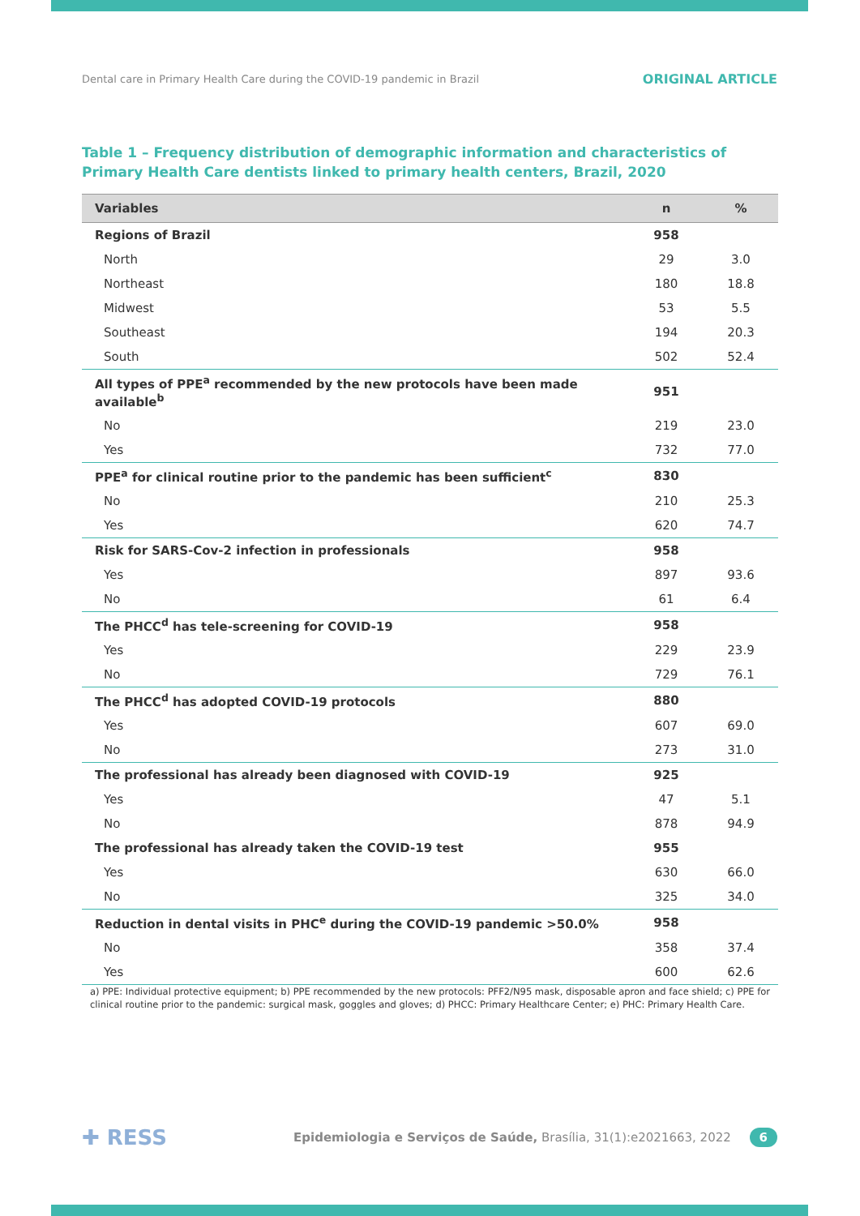Dental care in Primary Health Care during the COVID-19 pandemic in Brazil ORIGINAL ARTICLE
Table 1 – Frequency distribution of demographic information and characteristics of Primary Health Care dentists linked to primary health centers, Brazil, 2020
| Variables | n | % |
| --- | --- | --- |
| Regions of Brazil | 958 | |
| North | 29 | 3.0 |
| Northeast | 180 | 18.8 |
| Midwest | 53 | 5.5 |
| Southeast | 194 | 20.3 |
| South | 502 | 52.4 |
| All types of PPE<sup>a</sup> recommended by the new protocols have been made available<sup>b</sup> | 951 | |
| No | 219 | 23.0 |
| Yes | 732 | 77.0 |
| PPE<sup>a</sup> for clinical routine prior to the pandemic has been sufficient<sup>c</sup> | 830 | |
| No | 210 | 25.3 |
| Yes | 620 | 74.7 |
| Risk for SARS-Cov-2 infection in professionals | 958 | |
| Yes | 897 | 93.6 |
| No | 61 | 6.4 |
| The PHCC<sup>d</sup> has tele-screening for COVID-19 | 958 | |
| Yes | 229 | 23.9 |
| No | 729 | 76.1 |
| The PHCC<sup>d</sup> has adopted COVID-19 protocols | 880 | |
| Yes | 607 | 69.0 |
| No | 273 | 31.0 |
| The professional has already been diagnosed with COVID-19 | 925 | |
| Yes | 47 | 5.1 |
| No | 878 | 94.9 |
| The professional has already taken the COVID-19 test | 955 | |
| Yes | 630 | 66.0 |
| No | 325 | 34.0 |
| Reduction in dental visits in PHC<sup>e</sup> during the COVID-19 pandemic >50.0% | 958 | |
| No | 358 | 37.4 |
| Yes | 600 | 62.6 |
a) PPE: Individual protective equipment; b) PPE recommended by the new protocols: PFF2/N95 mask, disposable apron and face shield; c) PPE for clinical routine prior to the pandemic: surgical mask, goggles and gloves; d) PHCC: Primary Healthcare Center; e) PHC: Primary Health Care.
✚ RESS Epidemiologia e Serviços de Saúde, Brasília, 31(1):e2021663, 2022 6